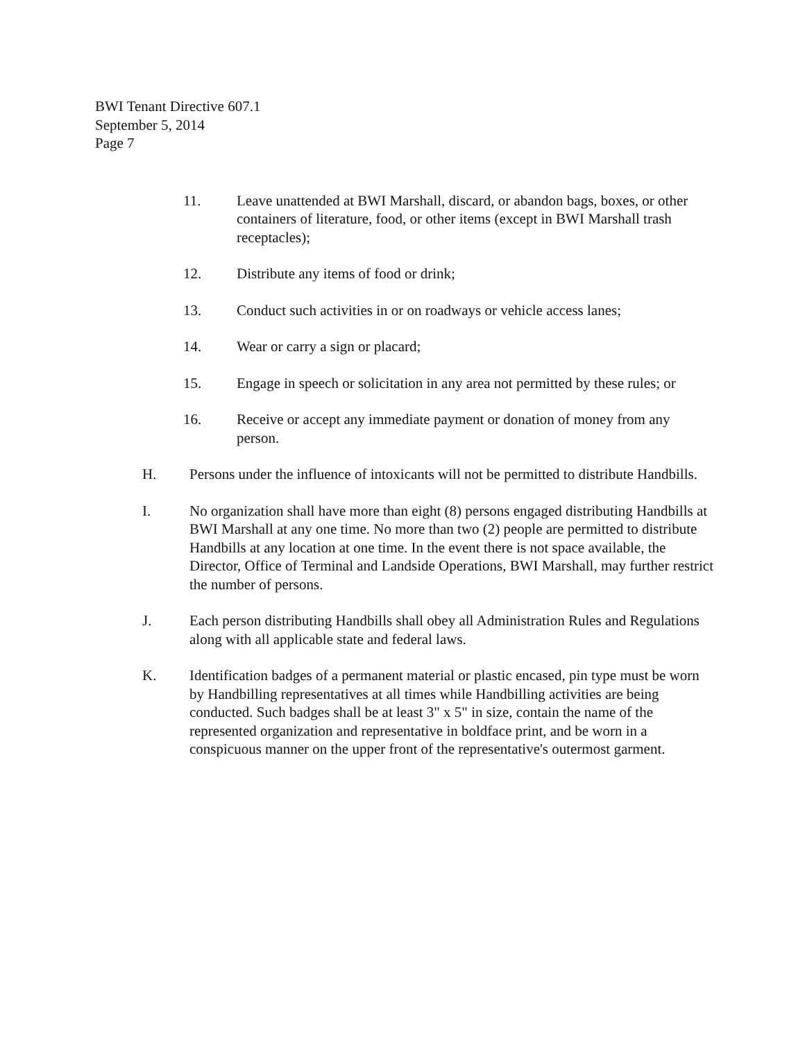BWI Tenant Directive 607.1
September 5, 2014
Page 7
11. Leave unattended at BWI Marshall, discard, or abandon bags, boxes, or other containers of literature, food, or other items (except in BWI Marshall trash receptacles);
12. Distribute any items of food or drink;
13. Conduct such activities in or on roadways or vehicle access lanes;
14. Wear or carry a sign or placard;
15. Engage in speech or solicitation in any area not permitted by these rules; or
16. Receive or accept any immediate payment or donation of money from any person.
H. Persons under the influence of intoxicants will not be permitted to distribute Handbills.
I. No organization shall have more than eight (8) persons engaged distributing Handbills at BWI Marshall at any one time. No more than two (2) people are permitted to distribute Handbills at any location at one time. In the event there is not space available, the Director, Office of Terminal and Landside Operations, BWI Marshall, may further restrict the number of persons.
J. Each person distributing Handbills shall obey all Administration Rules and Regulations along with all applicable state and federal laws.
K. Identification badges of a permanent material or plastic encased, pin type must be worn by Handbilling representatives at all times while Handbilling activities are being conducted. Such badges shall be at least 3" x 5" in size, contain the name of the represented organization and representative in boldface print, and be worn in a conspicuous manner on the upper front of the representative's outermost garment.